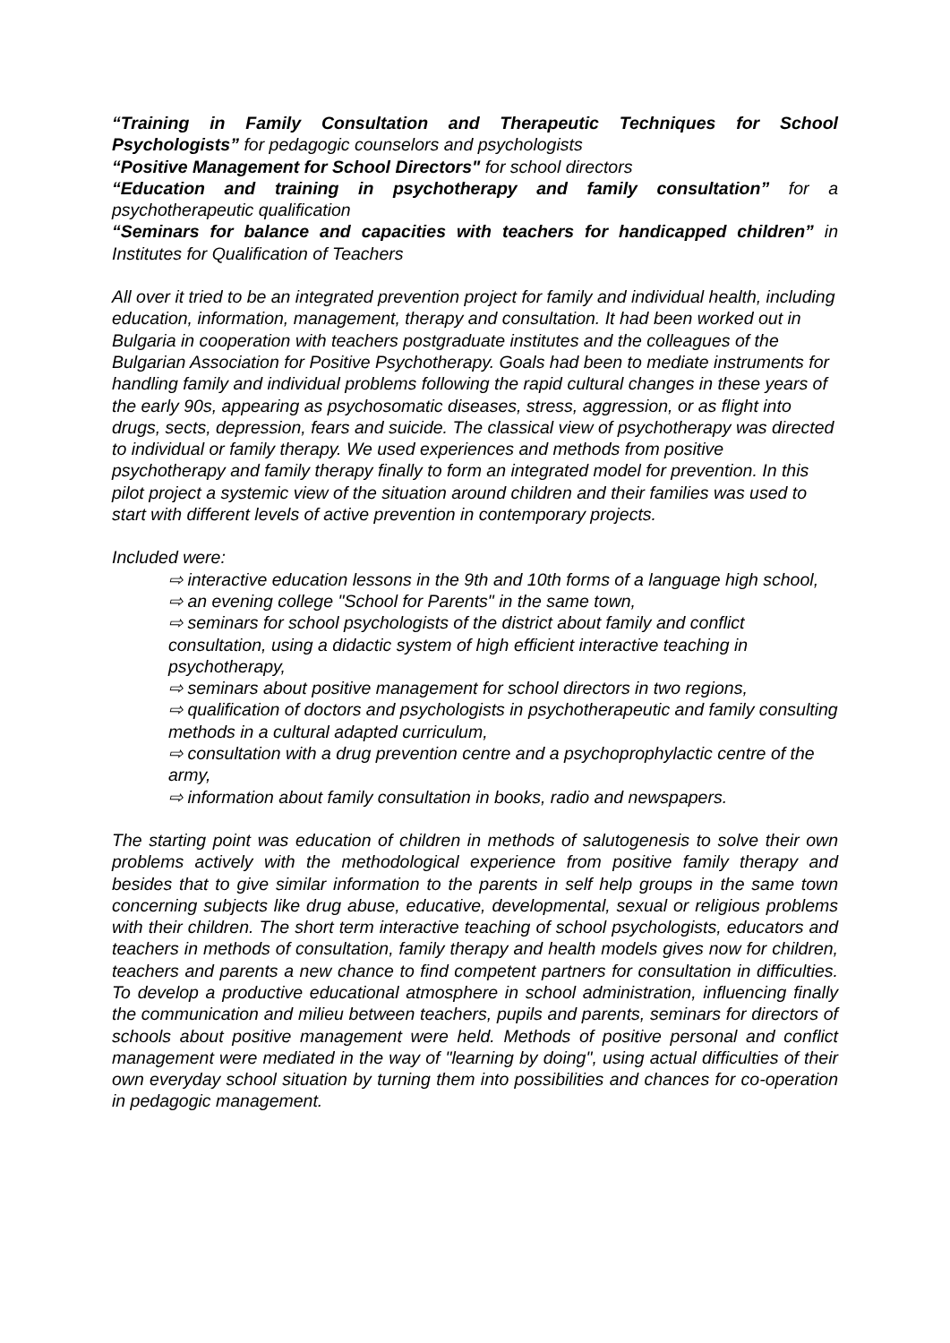“Training in Family Consultation and Therapeutic Techniques for School Psychologists” for pedagogic counselors and psychologists
“Positive Management for School Directors" for school directors
“Education and training in psychotherapy and family consultation” for a psychotherapeutic qualification
“Seminars for balance and capacities with teachers for handicapped children” in Institutes for Qualification of Teachers
All over it tried to be an integrated prevention project for family and individual health, including education, information, management, therapy and consultation. It had been worked out in Bulgaria in cooperation with teachers postgraduate institutes and the colleagues of the Bulgarian Association for Positive Psychotherapy. Goals had been to mediate instruments for handling family and individual problems following the rapid cultural changes in these years of the early 90s, appearing as psychosomatic diseases, stress, aggression, or as flight into drugs, sects, depression, fears and suicide. The classical view of psychotherapy was directed to individual or family therapy. We used experiences and methods from positive psychotherapy and family therapy finally to form an integrated model for prevention. In this pilot project a systemic view of the situation around children and their families was used to start with different levels of active prevention in contemporary projects.
Included were:
⇨ interactive education lessons in the 9th and 10th forms of a language high school,
⇨ an evening college "School for Parents" in the same town,
⇨ seminars for school psychologists of the district about family and conflict consultation, using a didactic system of high efficient interactive teaching in psychotherapy,
⇨ seminars about positive management for school directors in two regions,
⇨ qualification of doctors and psychologists in psychotherapeutic and family consulting methods in a cultural adapted curriculum,
⇨ consultation with a drug prevention centre and a psychoprophylactic centre of the army,
⇨ information about family consultation in books, radio and newspapers.
The starting point was education of children in methods of salutogenesis to solve their own problems actively with the methodological experience from positive family therapy and besides that to give similar information to the parents in self help groups in the same town concerning subjects like drug abuse, educative, developmental, sexual or religious problems with their children. The short term interactive teaching of school psychologists, educators and teachers in methods of consultation, family therapy and health models gives now for children, teachers and parents a new chance to find competent partners for consultation in difficulties. To develop a productive educational atmosphere in school administration, influencing finally the communication and milieu between teachers, pupils and parents, seminars for directors of schools about positive management were held. Methods of positive personal and conflict management were mediated in the way of "learning by doing", using actual difficulties of their own everyday school situation by turning them into possibilities and chances for co-operation in pedagogic management.